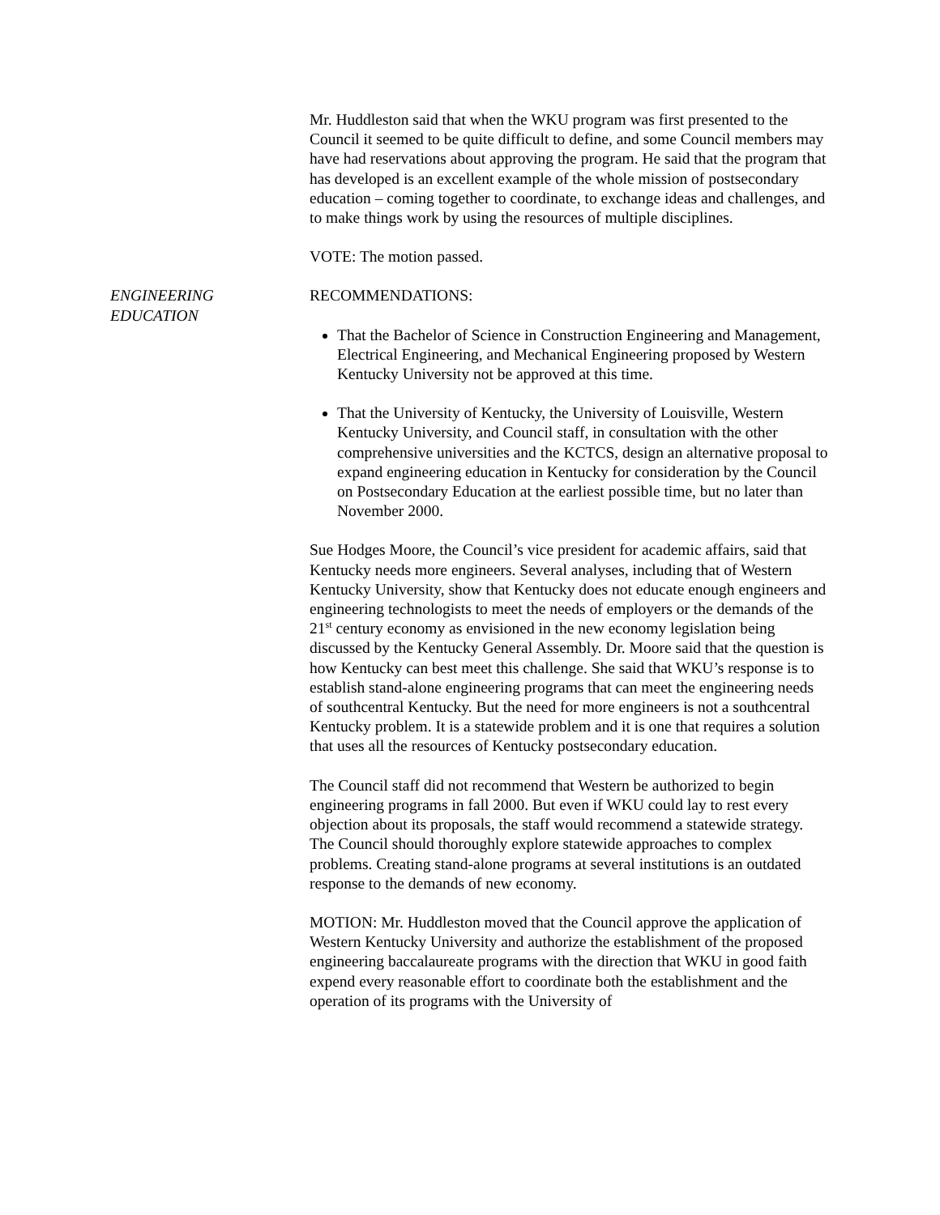Mr. Huddleston said that when the WKU program was first presented to the Council it seemed to be quite difficult to define, and some Council members may have had reservations about approving the program. He said that the program that has developed is an excellent example of the whole mission of postsecondary education – coming together to coordinate, to exchange ideas and challenges, and to make things work by using the resources of multiple disciplines.
VOTE: The motion passed.
ENGINEERING
EDUCATION
RECOMMENDATIONS:
That the Bachelor of Science in Construction Engineering and Management, Electrical Engineering, and Mechanical Engineering proposed by Western Kentucky University not be approved at this time.
That the University of Kentucky, the University of Louisville, Western Kentucky University, and Council staff, in consultation with the other comprehensive universities and the KCTCS, design an alternative proposal to expand engineering education in Kentucky for consideration by the Council on Postsecondary Education at the earliest possible time, but no later than November 2000.
Sue Hodges Moore, the Council’s vice president for academic affairs, said that Kentucky needs more engineers. Several analyses, including that of Western Kentucky University, show that Kentucky does not educate enough engineers and engineering technologists to meet the needs of employers or the demands of the 21<sup>st</sup> century economy as envisioned in the new economy legislation being discussed by the Kentucky General Assembly. Dr. Moore said that the question is how Kentucky can best meet this challenge. She said that WKU’s response is to establish stand-alone engineering programs that can meet the engineering needs of southcentral Kentucky. But the need for more engineers is not a southcentral Kentucky problem. It is a statewide problem and it is one that requires a solution that uses all the resources of Kentucky postsecondary education.
The Council staff did not recommend that Western be authorized to begin engineering programs in fall 2000. But even if WKU could lay to rest every objection about its proposals, the staff would recommend a statewide strategy. The Council should thoroughly explore statewide approaches to complex problems. Creating stand-alone programs at several institutions is an outdated response to the demands of new economy.
MOTION: Mr. Huddleston moved that the Council approve the application of Western Kentucky University and authorize the establishment of the proposed engineering baccalaureate programs with the direction that WKU in good faith expend every reasonable effort to coordinate both the establishment and the operation of its programs with the University of